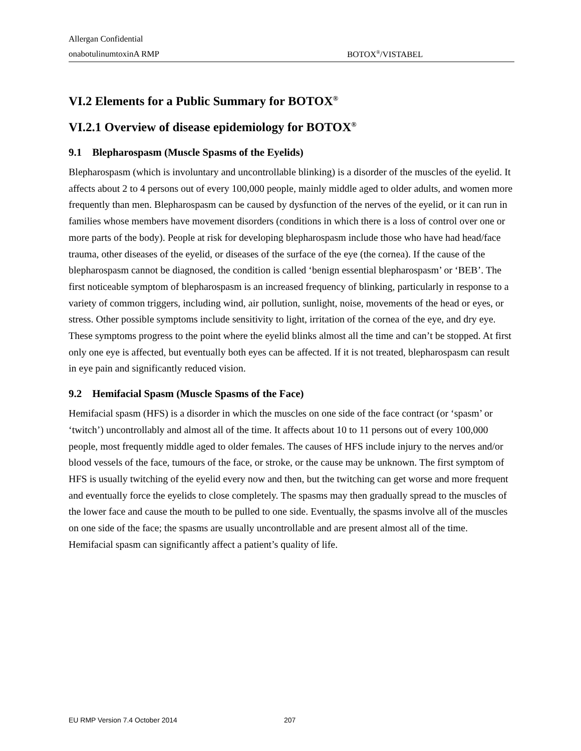Allergan Confidential
onabotulinumtoxinA RMP BOTOX<sup>®</sup>/VISTABEL
VI.2 Elements for a Public Summary for BOTOX<sup>®</sup>
VI.2.1 Overview of disease epidemiology for BOTOX<sup>®</sup>
9.1 Blepharospasm (Muscle Spasms of the Eyelids)
Blepharospasm (which is involuntary and uncontrollable blinking) is a disorder of the muscles of the eyelid. It affects about 2 to 4 persons out of every 100,000 people, mainly middle aged to older adults, and women more frequently than men. Blepharospasm can be caused by dysfunction of the nerves of the eyelid, or it can run in families whose members have movement disorders (conditions in which there is a loss of control over one or more parts of the body). People at risk for developing blepharospasm include those who have had head/face trauma, other diseases of the eyelid, or diseases of the surface of the eye (the cornea). If the cause of the blepharospasm cannot be diagnosed, the condition is called ‘benign essential blepharospasm’ or ‘BEB’. The first noticeable symptom of blepharospasm is an increased frequency of blinking, particularly in response to a variety of common triggers, including wind, air pollution, sunlight, noise, movements of the head or eyes, or stress. Other possible symptoms include sensitivity to light, irritation of the cornea of the eye, and dry eye. These symptoms progress to the point where the eyelid blinks almost all the time and can’t be stopped. At first only one eye is affected, but eventually both eyes can be affected. If it is not treated, blepharospasm can result in eye pain and significantly reduced vision.
9.2 Hemifacial Spasm (Muscle Spasms of the Face)
Hemifacial spasm (HFS) is a disorder in which the muscles on one side of the face contract (or ‘spasm’ or ‘twitch’) uncontrollably and almost all of the time. It affects about 10 to 11 persons out of every 100,000 people, most frequently middle aged to older females. The causes of HFS include injury to the nerves and/or blood vessels of the face, tumours of the face, or stroke, or the cause may be unknown. The first symptom of HFS is usually twitching of the eyelid every now and then, but the twitching can get worse and more frequent and eventually force the eyelids to close completely. The spasms may then gradually spread to the muscles of the lower face and cause the mouth to be pulled to one side. Eventually, the spasms involve all of the muscles on one side of the face; the spasms are usually uncontrollable and are present almost all of the time. Hemifacial spasm can significantly affect a patient’s quality of life.
EU RMP Version 7.4 October 2014 207